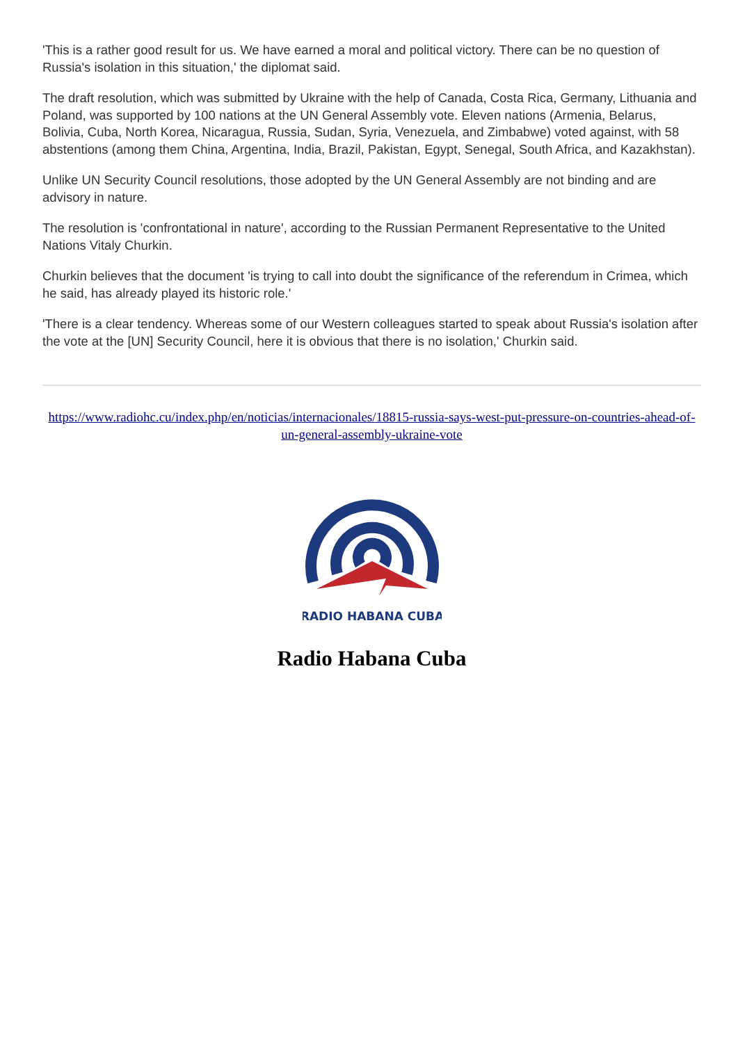'This is a rather good result for us. We have earned a moral and political victory. There can be no question of Russia's isolation in this situation,' the diplomat said.
The draft resolution, which was submitted by Ukraine with the help of Canada, Costa Rica, Germany, Lithuania and Poland, was supported by 100 nations at the UN General Assembly vote. Eleven nations (Armenia, Belarus, Bolivia, Cuba, North Korea, Nicaragua, Russia, Sudan, Syria, Venezuela, and Zimbabwe) voted against, with 58 abstentions (among them China, Argentina, India, Brazil, Pakistan, Egypt, Senegal, South Africa, and Kazakhstan).
Unlike UN Security Council resolutions, those adopted by the UN General Assembly are not binding and are advisory in nature.
The resolution is 'confrontational in nature', according to the Russian Permanent Representative to the United Nations Vitaly Churkin.
Churkin believes that the document 'is trying to call into doubt the significance of the referendum in Crimea, which he said, has already played its historic role.'
'There is a clear tendency. Whereas some of our Western colleagues started to speak about Russia's isolation after the vote at the [UN] Security Council, here it is obvious that there is no isolation,' Churkin said.
https://www.radiohc.cu/index.php/en/noticias/internacionales/18815-russia-says-west-put-pressure-on-countries-ahead-of-un-general-assembly-ukraine-vote
RADIO HABANA CUBA
Radio Habana Cuba